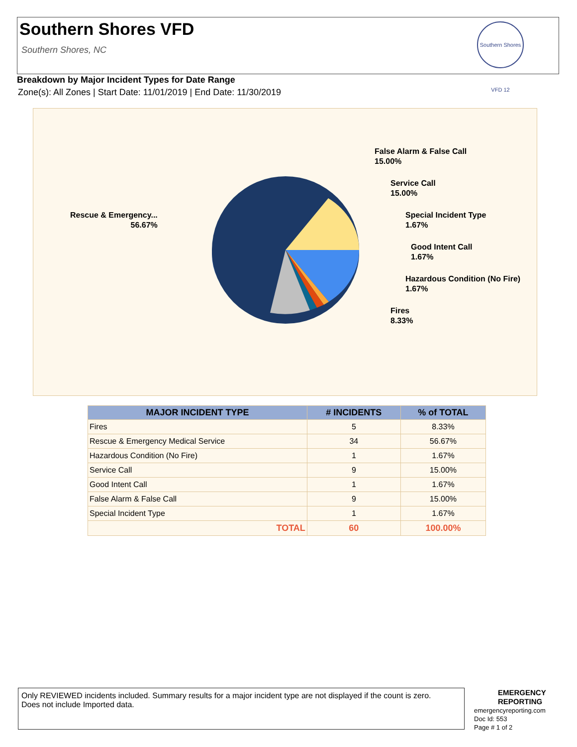Southern Shores VFD
Southern Shores, NC
Southern Shores VFD 12
Breakdown by Major Incident Types for Date Range
Zone(s): All Zones | Start Date: 11/01/2019 | End Date: 11/30/2019
False Alarm & False Call
15.00%
Service Call
15.00%
Special Incident Type
1.67%
Good Intent Call
1.67%
Hazardous Condition (No Fire)
1.67%
Fires
8.33%
Rescue & Emergency...
56.67%
| MAJOR INCIDENT TYPE | # INCIDENTS | % of TOTAL |
| --- | --- | --- |
| Fires | 5 | 8.33% |
| Rescue & Emergency Medical Service | 34 | 56.67% |
| Hazardous Condition (No Fire) | 1 | 1.67% |
| Service Call | 9 | 15.00% |
| Good Intent Call | 1 | 1.67% |
| False Alarm & False Call | 9 | 15.00% |
| Special Incident Type | 1 | 1.67% |
| TOTAL | 60 | 100.00% |
Only REVIEWED incidents included. Summary results for a major incident type are not displayed if the count is zero.
Does not include Imported data.
EMERGENCY
REPORTING
emergencyreporting.com
Doc Id: 553
Page # 1 of 2